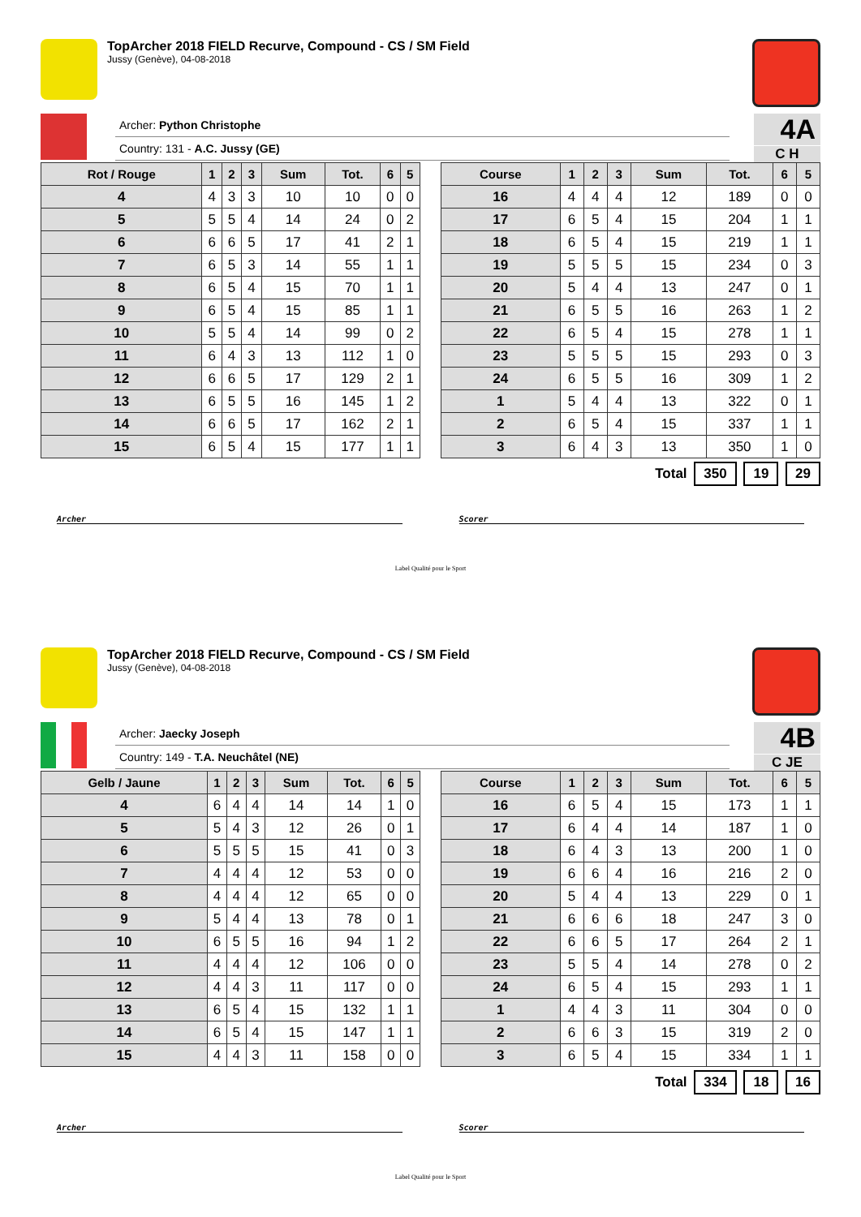TopArcher 2018 FIELD Recurve, Compound - CS / SM Field
Jussy (Genève), 04-08-2018
Archer: Python Christophe
Country: 131 - A.C. Jussy (GE)
4A
C H
| Rot / Rouge | 1 | 2 | 3 | Sum | Tot. | 6 | 5 |
| --- | --- | --- | --- | --- | --- | --- | --- |
| 4 | 4 | 3 | 3 | 10 | 10 | 0 | 0 |
| 5 | 5 | 5 | 4 | 14 | 24 | 0 | 2 |
| 6 | 6 | 6 | 5 | 17 | 41 | 2 | 1 |
| 7 | 6 | 5 | 3 | 14 | 55 | 1 | 1 |
| 8 | 6 | 5 | 4 | 15 | 70 | 1 | 1 |
| 9 | 6 | 5 | 4 | 15 | 85 | 1 | 1 |
| 10 | 5 | 5 | 4 | 14 | 99 | 0 | 2 |
| 11 | 6 | 4 | 3 | 13 | 112 | 1 | 0 |
| 12 | 6 | 6 | 5 | 17 | 129 | 2 | 1 |
| 13 | 6 | 5 | 5 | 16 | 145 | 1 | 2 |
| 14 | 6 | 6 | 5 | 17 | 162 | 2 | 1 |
| 15 | 6 | 5 | 4 | 15 | 177 | 1 | 1 |
| Course | 1 | 2 | 3 | Sum | Tot. | 6 | 5 |
| --- | --- | --- | --- | --- | --- | --- | --- |
| 16 | 4 | 4 | 4 | 12 | 189 | 0 | 0 |
| 17 | 6 | 5 | 4 | 15 | 204 | 1 | 1 |
| 18 | 6 | 5 | 4 | 15 | 219 | 1 | 1 |
| 19 | 5 | 5 | 5 | 15 | 234 | 0 | 3 |
| 20 | 5 | 4 | 4 | 13 | 247 | 0 | 1 |
| 21 | 6 | 5 | 5 | 16 | 263 | 1 | 2 |
| 22 | 6 | 5 | 4 | 15 | 278 | 1 | 1 |
| 23 | 5 | 5 | 5 | 15 | 293 | 0 | 3 |
| 24 | 6 | 5 | 5 | 16 | 309 | 1 | 2 |
| 1 | 5 | 4 | 4 | 13 | 322 | 0 | 1 |
| 2 | 6 | 5 | 4 | 15 | 337 | 1 | 1 |
| 3 | 6 | 4 | 3 | 13 | 350 | 1 | 0 |
Total 350 19 29
Archer Scorer
Label Qualité pour le Sport
TopArcher 2018 FIELD Recurve, Compound - CS / SM Field
Jussy (Genève), 04-08-2018
Archer: Jaecky Joseph
Country: 149 - T.A. Neuchâtel (NE)
4B
C JE
| Gelb / Jaune | 1 | 2 | 3 | Sum | Tot. | 6 | 5 |
| --- | --- | --- | --- | --- | --- | --- | --- |
| 4 | 6 | 4 | 4 | 14 | 14 | 1 | 0 |
| 5 | 5 | 4 | 3 | 12 | 26 | 0 | 1 |
| 6 | 5 | 5 | 5 | 15 | 41 | 0 | 3 |
| 7 | 4 | 4 | 4 | 12 | 53 | 0 | 0 |
| 8 | 4 | 4 | 4 | 12 | 65 | 0 | 0 |
| 9 | 5 | 4 | 4 | 13 | 78 | 0 | 1 |
| 10 | 6 | 5 | 5 | 16 | 94 | 1 | 2 |
| 11 | 4 | 4 | 4 | 12 | 106 | 0 | 0 |
| 12 | 4 | 4 | 3 | 11 | 117 | 0 | 0 |
| 13 | 6 | 5 | 4 | 15 | 132 | 1 | 1 |
| 14 | 6 | 5 | 4 | 15 | 147 | 1 | 1 |
| 15 | 4 | 4 | 3 | 11 | 158 | 0 | 0 |
| Course | 1 | 2 | 3 | Sum | Tot. | 6 | 5 |
| --- | --- | --- | --- | --- | --- | --- | --- |
| 16 | 6 | 5 | 4 | 15 | 173 | 1 | 1 |
| 17 | 6 | 4 | 4 | 14 | 187 | 1 | 0 |
| 18 | 6 | 4 | 3 | 13 | 200 | 1 | 0 |
| 19 | 6 | 6 | 4 | 16 | 216 | 2 | 0 |
| 20 | 5 | 4 | 4 | 13 | 229 | 0 | 1 |
| 21 | 6 | 6 | 6 | 18 | 247 | 3 | 0 |
| 22 | 6 | 6 | 5 | 17 | 264 | 2 | 1 |
| 23 | 5 | 5 | 4 | 14 | 278 | 0 | 2 |
| 24 | 6 | 5 | 4 | 15 | 293 | 1 | 1 |
| 1 | 4 | 4 | 3 | 11 | 304 | 0 | 0 |
| 2 | 6 | 6 | 3 | 15 | 319 | 2 | 0 |
| 3 | 6 | 5 | 4 | 15 | 334 | 1 | 1 |
Total 334 18 16
Archer Scorer
Label Qualité pour le Sport